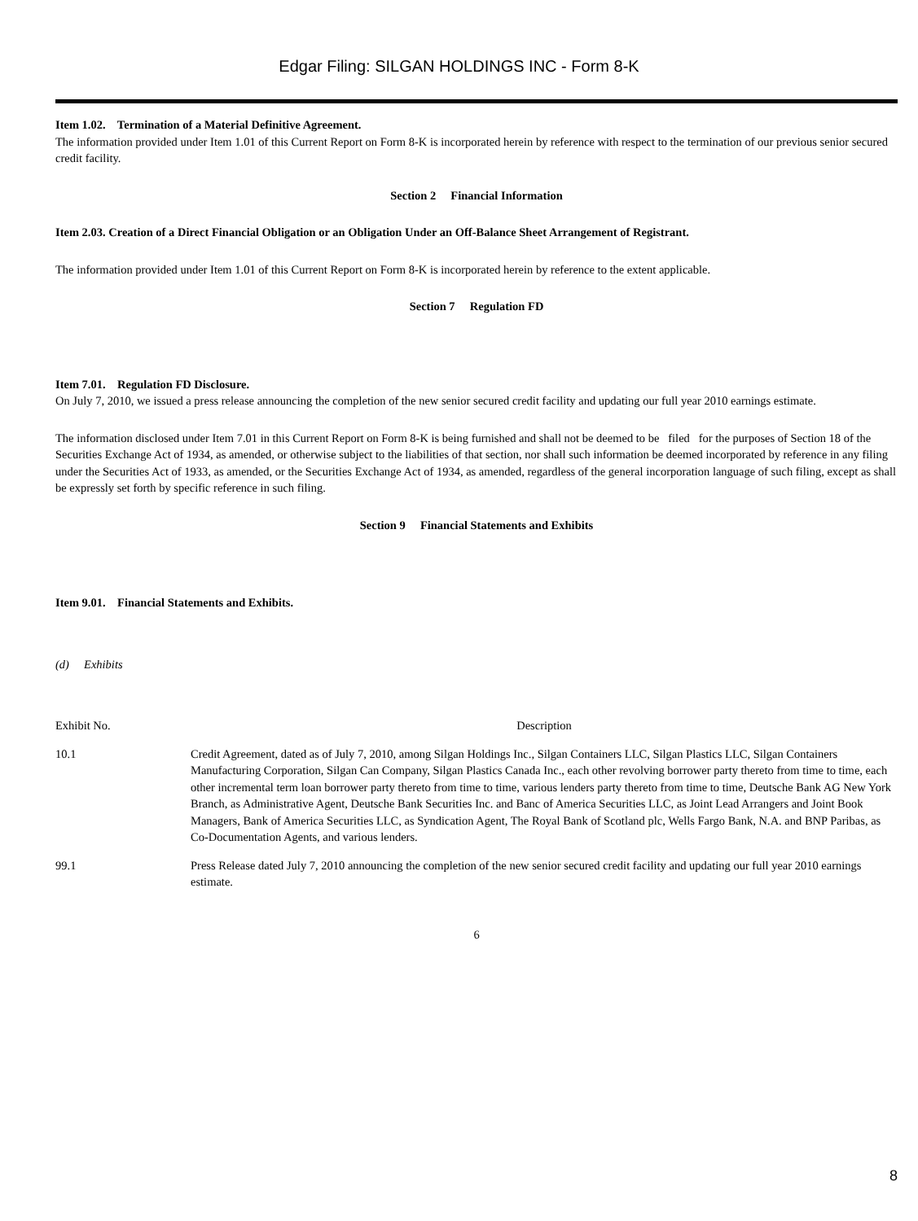Edgar Filing: SILGAN HOLDINGS INC - Form 8-K
Item 1.02. Termination of a Material Definitive Agreement.
The information provided under Item 1.01 of this Current Report on Form 8-K is incorporated herein by reference with respect to the termination of our previous senior secured credit facility.
Section 2 Financial Information
Item 2.03. Creation of a Direct Financial Obligation or an Obligation Under an Off-Balance Sheet Arrangement of Registrant.
The information provided under Item 1.01 of this Current Report on Form 8-K is incorporated herein by reference to the extent applicable.
Section 7 Regulation FD
Item 7.01. Regulation FD Disclosure.
On July 7, 2010, we issued a press release announcing the completion of the new senior secured credit facility and updating our full year 2010 earnings estimate.
The information disclosed under Item 7.01 in this Current Report on Form 8-K is being furnished and shall not be deemed to be filed for the purposes of Section 18 of the Securities Exchange Act of 1934, as amended, or otherwise subject to the liabilities of that section, nor shall such information be deemed incorporated by reference in any filing under the Securities Act of 1933, as amended, or the Securities Exchange Act of 1934, as amended, regardless of the general incorporation language of such filing, except as shall be expressly set forth by specific reference in such filing.
Section 9 Financial Statements and Exhibits
Item 9.01. Financial Statements and Exhibits.
(d) Exhibits
| Exhibit No. | Description |
| 10.1 | Credit Agreement, dated as of July 7, 2010, among Silgan Holdings Inc., Silgan Containers LLC, Silgan Plastics LLC, Silgan Containers Manufacturing Corporation, Silgan Can Company, Silgan Plastics Canada Inc., each other revolving borrower party thereto from time to time, each other incremental term loan borrower party thereto from time to time, various lenders party thereto from time to time, Deutsche Bank AG New York Branch, as Administrative Agent, Deutsche Bank Securities Inc. and Banc of America Securities LLC, as Joint Lead Arrangers and Joint Book Managers, Bank of America Securities LLC, as Syndication Agent, The Royal Bank of Scotland plc, Wells Fargo Bank, N.A. and BNP Paribas, as Co-Documentation Agents, and various lenders. |
| 99.1 | Press Release dated July 7, 2010 announcing the completion of the new senior secured credit facility and updating our full year 2010 earnings estimate. |
6
8